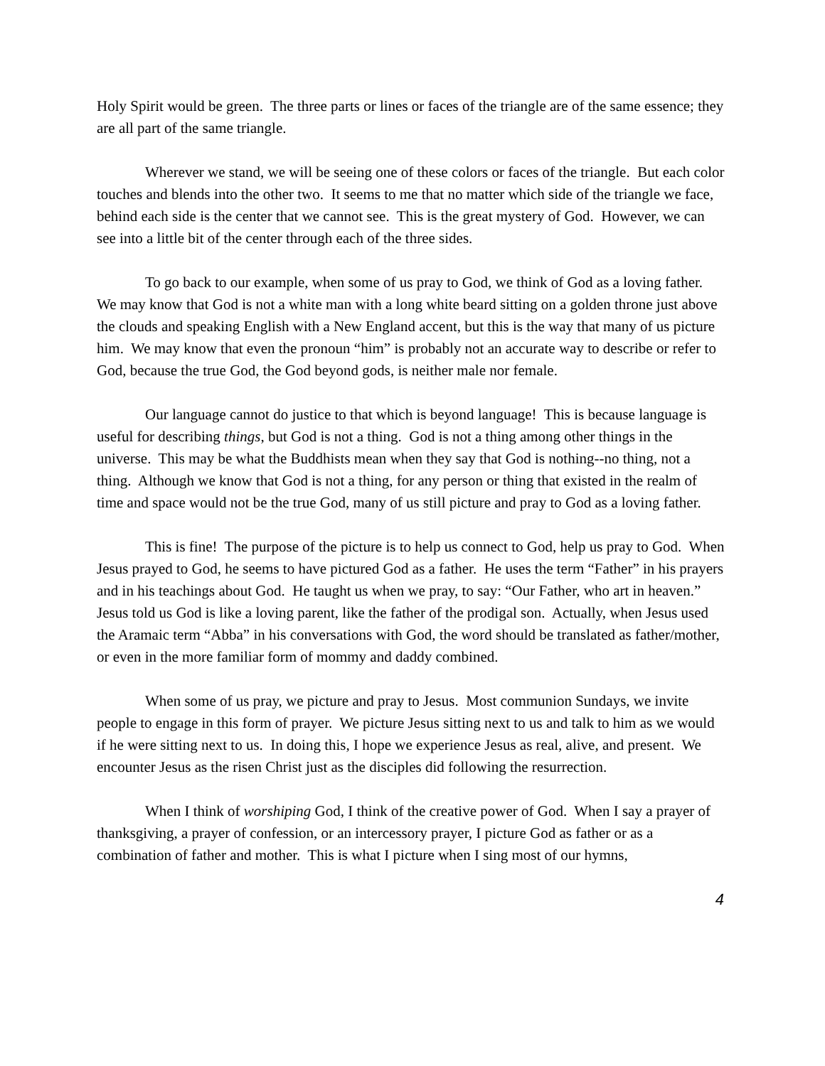Holy Spirit would be green. The three parts or lines or faces of the triangle are of the same essence; they are all part of the same triangle.
Wherever we stand, we will be seeing one of these colors or faces of the triangle. But each color touches and blends into the other two. It seems to me that no matter which side of the triangle we face, behind each side is the center that we cannot see. This is the great mystery of God. However, we can see into a little bit of the center through each of the three sides.
To go back to our example, when some of us pray to God, we think of God as a loving father. We may know that God is not a white man with a long white beard sitting on a golden throne just above the clouds and speaking English with a New England accent, but this is the way that many of us picture him. We may know that even the pronoun “him” is probably not an accurate way to describe or refer to God, because the true God, the God beyond gods, is neither male nor female.
Our language cannot do justice to that which is beyond language! This is because language is useful for describing things, but God is not a thing. God is not a thing among other things in the universe. This may be what the Buddhists mean when they say that God is nothing--no thing, not a thing. Although we know that God is not a thing, for any person or thing that existed in the realm of time and space would not be the true God, many of us still picture and pray to God as a loving father.
This is fine! The purpose of the picture is to help us connect to God, help us pray to God. When Jesus prayed to God, he seems to have pictured God as a father. He uses the term “Father” in his prayers and in his teachings about God. He taught us when we pray, to say: “Our Father, who art in heaven.” Jesus told us God is like a loving parent, like the father of the prodigal son. Actually, when Jesus used the Aramaic term “Abba” in his conversations with God, the word should be translated as father/mother, or even in the more familiar form of mommy and daddy combined.
When some of us pray, we picture and pray to Jesus. Most communion Sundays, we invite people to engage in this form of prayer. We picture Jesus sitting next to us and talk to him as we would if he were sitting next to us. In doing this, I hope we experience Jesus as real, alive, and present. We encounter Jesus as the risen Christ just as the disciples did following the resurrection.
When I think of worshiping God, I think of the creative power of God. When I say a prayer of thanksgiving, a prayer of confession, or an intercessory prayer, I picture God as father or as a combination of father and mother. This is what I picture when I sing most of our hymns,
4